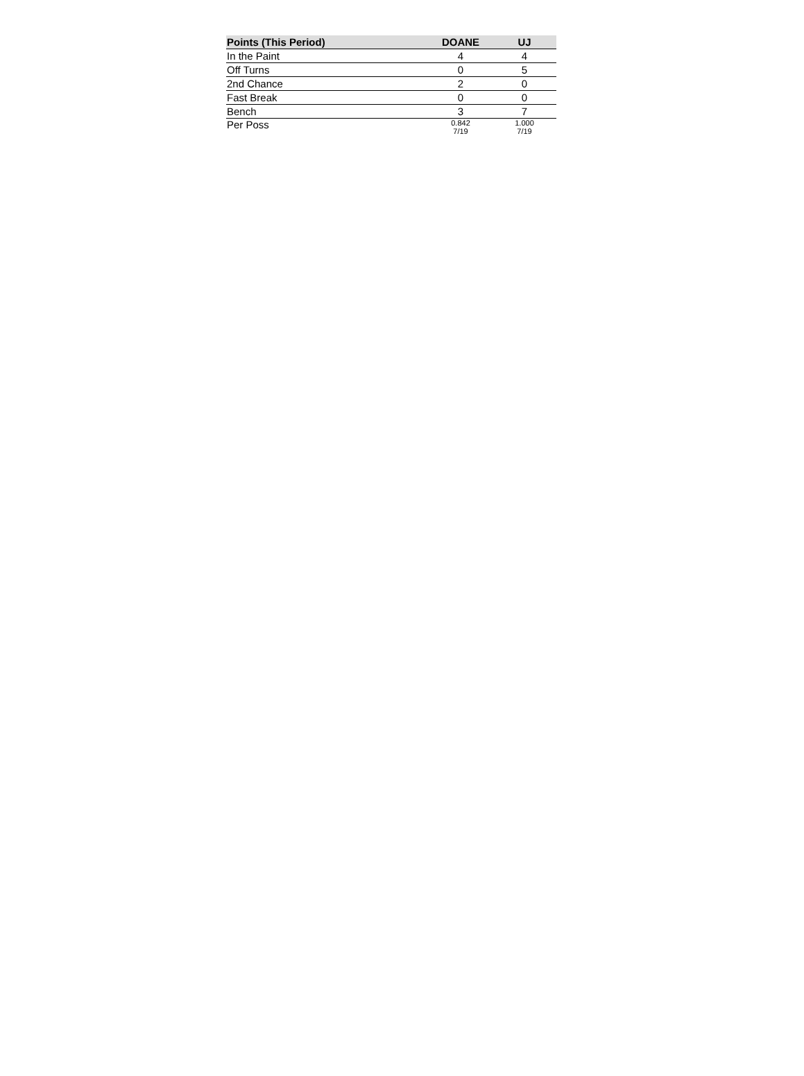| Points (This Period) | DOANE | UJ |
| --- | --- | --- |
| In the Paint | 4 | 4 |
| Off Turns | 0 | 5 |
| 2nd Chance | 2 | 0 |
| Fast Break | 0 | 0 |
| Bench | 3 | 7 |
| Per Poss | 0.842 7/19 | 1.000 7/19 |